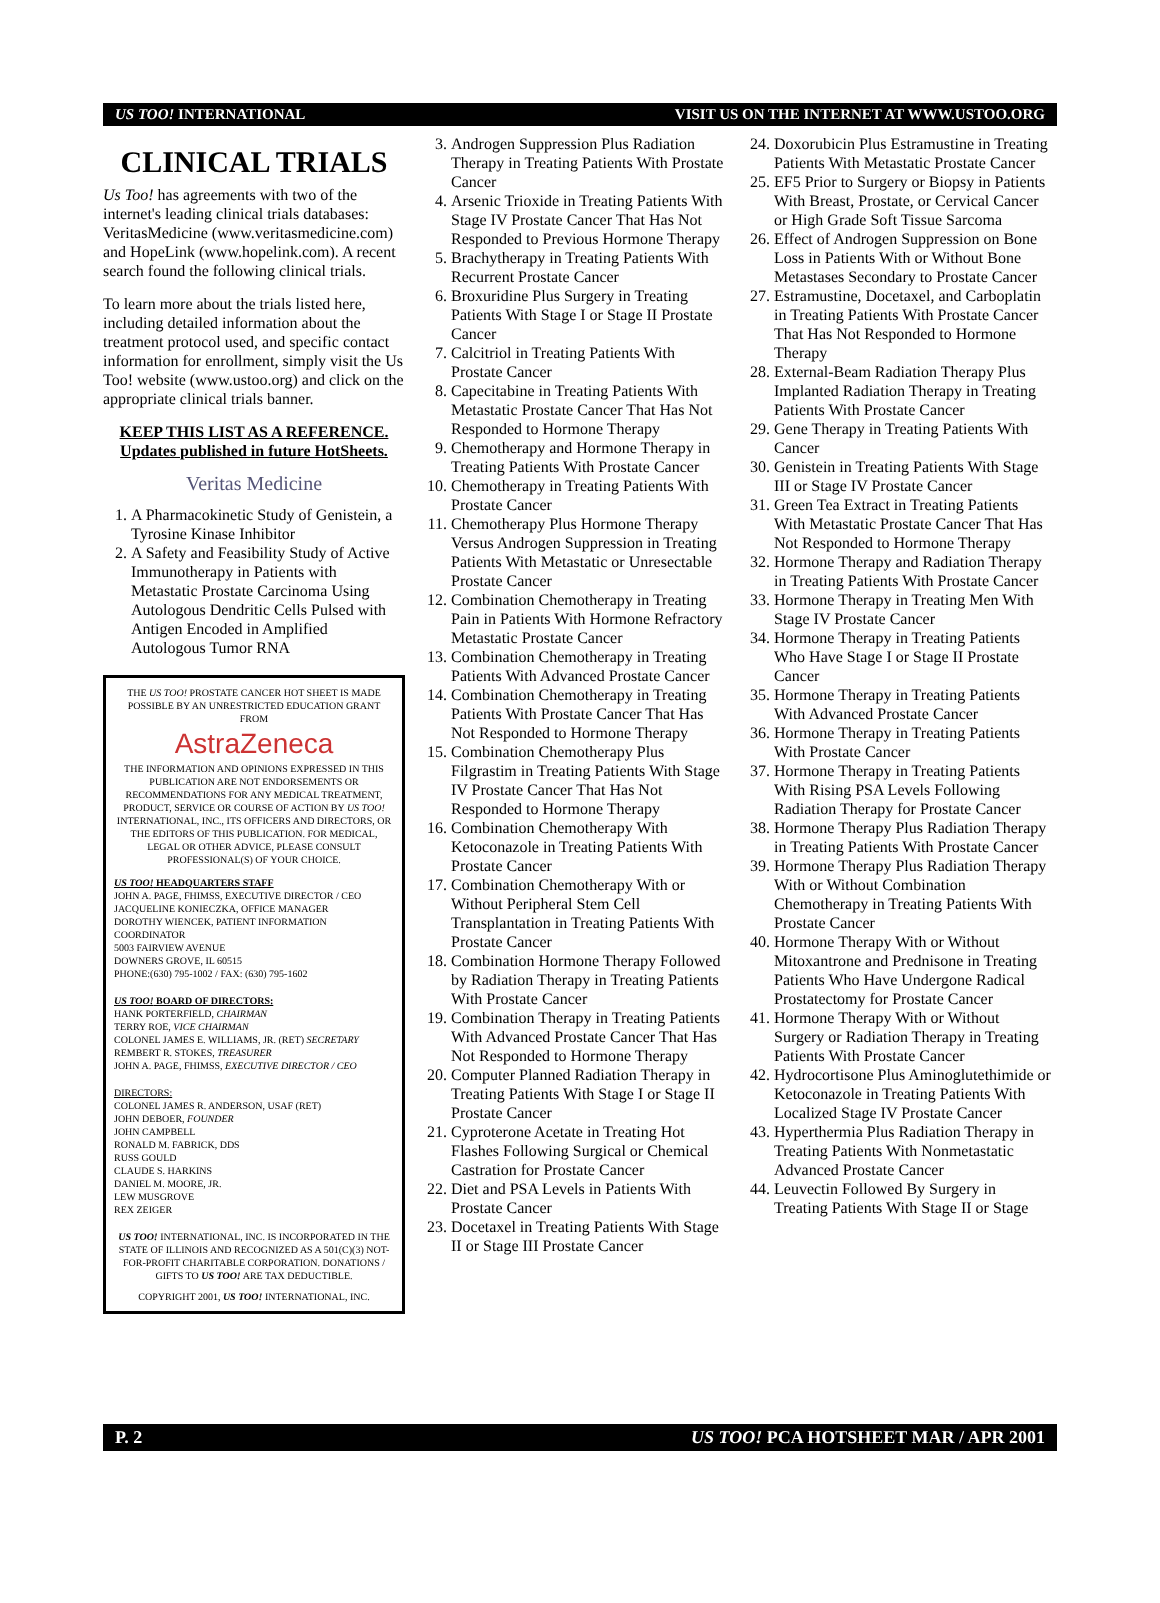US TOO! INTERNATIONAL VISIT US ON THE INTERNET AT WWW.USTOO.ORG
CLINICAL TRIALS
Us Too! has agreements with two of the internet's leading clinical trials databases: VeritasMedicine (www.veritasmedicine.com) and HopeLink (www.hopelink.com). A recent search found the following clinical trials.
To learn more about the trials listed here, including detailed information about the treatment protocol used, and specific contact information for enrollment, simply visit the Us Too! website (www.ustoo.org) and click on the appropriate clinical trials banner.
KEEP THIS LIST AS A REFERENCE.
Updates published in future HotSheets.
Veritas Medicine
1. A Pharmacokinetic Study of Genistein, a Tyrosine Kinase Inhibitor
2. A Safety and Feasibility Study of Active Immunotherapy in Patients with Metastatic Prostate Carcinoma Using Autologous Dendritic Cells Pulsed with Antigen Encoded in Amplified Autologous Tumor RNA
THE US TOO! PROSTATE CANCER HOT SHEET IS MADE POSSIBLE BY AN UNRESTRICTED EDUCATION GRANT FROM
AstraZeneca
THE INFORMATION AND OPINIONS EXPRESSED IN THIS PUBLICATION ARE NOT ENDORSEMENTS OR RECOMMENDATIONS FOR ANY MEDICAL TREATMENT, PRODUCT, SERVICE OR COURSE OF ACTION BY US TOO! INTERNATIONAL, INC., ITS OFFICERS AND DIRECTORS, OR THE EDITORS OF THIS PUBLICATION. FOR MEDICAL, LEGAL OR OTHER ADVICE, PLEASE CONSULT PROFESSIONAL(S) OF YOUR CHOICE.
US TOO! HEADQUARTERS STAFF
JOHN A. PAGE, FHIMSS, EXECUTIVE DIRECTOR / CEO
JACQUELINE KONIECZKA, OFFICE MANAGER
DOROTHY WIENCEK, PATIENT INFORMATION COORDINATOR
5003 FAIRVIEW AVENUE
DOWNERS GROVE, IL 60515
PHONE:(630) 795-1002 / FAX: (630) 795-1602
US TOO! BOARD OF DIRECTORS:
HANK PORTERFIELD, CHAIRMAN
TERRY ROE, VICE CHAIRMAN
COLONEL JAMES E. WILLIAMS, JR. (RET) SECRETARY
REMBERT R. STOKES, TREASURER
JOHN A. PAGE, FHIMSS, EXECUTIVE DIRECTOR / CEO
DIRECTORS:
COLONEL JAMES R. ANDERSON, USAF (RET)
JOHN DEBOER, FOUNDER
JOHN CAMPBELL
RONALD M. FABRICK, DDS
RUSS GOULD
CLAUDE S. HARKINS
DANIEL M. MOORE, JR.
LEW MUSGROVE
REX ZEIGER
US TOO! INTERNATIONAL, INC. IS INCORPORATED IN THE STATE OF ILLINOIS AND RECOGNIZED AS A 501(C)(3) NOT-FOR-PROFIT CHARITABLE CORPORATION. DONATIONS / GIFTS TO US TOO! ARE TAX DEDUCTIBLE.
COPYRIGHT 2001, US TOO! INTERNATIONAL, INC.
3. Androgen Suppression Plus Radiation Therapy in Treating Patients With Prostate Cancer
4. Arsenic Trioxide in Treating Patients With Stage IV Prostate Cancer That Has Not Responded to Previous Hormone Therapy
5. Brachytherapy in Treating Patients With Recurrent Prostate Cancer
6. Broxuridine Plus Surgery in Treating Patients With Stage I or Stage II Prostate Cancer
7. Calcitriol in Treating Patients With Prostate Cancer
8. Capecitabine in Treating Patients With Metastatic Prostate Cancer That Has Not Responded to Hormone Therapy
9. Chemotherapy and Hormone Therapy in Treating Patients With Prostate Cancer
10. Chemotherapy in Treating Patients With Prostate Cancer
11. Chemotherapy Plus Hormone Therapy Versus Androgen Suppression in Treating Patients With Metastatic or Unresectable Prostate Cancer
12. Combination Chemotherapy in Treating Pain in Patients With Hormone Refractory Metastatic Prostate Cancer
13. Combination Chemotherapy in Treating Patients With Advanced Prostate Cancer
14. Combination Chemotherapy in Treating Patients With Prostate Cancer That Has Not Responded to Hormone Therapy
15. Combination Chemotherapy Plus Filgrastim in Treating Patients With Stage IV Prostate Cancer That Has Not Responded to Hormone Therapy
16. Combination Chemotherapy With Ketoconazole in Treating Patients With Prostate Cancer
17. Combination Chemotherapy With or Without Peripheral Stem Cell Transplantation in Treating Patients With Prostate Cancer
18. Combination Hormone Therapy Followed by Radiation Therapy in Treating Patients With Prostate Cancer
19. Combination Therapy in Treating Patients With Advanced Prostate Cancer That Has Not Responded to Hormone Therapy
20. Computer Planned Radiation Therapy in Treating Patients With Stage I or Stage II Prostate Cancer
21. Cyproterone Acetate in Treating Hot Flashes Following Surgical or Chemical Castration for Prostate Cancer
22. Diet and PSA Levels in Patients With Prostate Cancer
23. Docetaxel in Treating Patients With Stage II or Stage III Prostate Cancer
24. Doxorubicin Plus Estramustine in Treating Patients With Metastatic Prostate Cancer
25. EF5 Prior to Surgery or Biopsy in Patients With Breast, Prostate, or Cervical Cancer or High Grade Soft Tissue Sarcoma
26. Effect of Androgen Suppression on Bone Loss in Patients With or Without Bone Metastases Secondary to Prostate Cancer
27. Estramustine, Docetaxel, and Carboplatin in Treating Patients With Prostate Cancer That Has Not Responded to Hormone Therapy
28. External-Beam Radiation Therapy Plus Implanted Radiation Therapy in Treating Patients With Prostate Cancer
29. Gene Therapy in Treating Patients With Cancer
30. Genistein in Treating Patients With Stage III or Stage IV Prostate Cancer
31. Green Tea Extract in Treating Patients With Metastatic Prostate Cancer That Has Not Responded to Hormone Therapy
32. Hormone Therapy and Radiation Therapy in Treating Patients With Prostate Cancer
33. Hormone Therapy in Treating Men With Stage IV Prostate Cancer
34. Hormone Therapy in Treating Patients Who Have Stage I or Stage II Prostate Cancer
35. Hormone Therapy in Treating Patients With Advanced Prostate Cancer
36. Hormone Therapy in Treating Patients With Prostate Cancer
37. Hormone Therapy in Treating Patients With Rising PSA Levels Following Radiation Therapy for Prostate Cancer
38. Hormone Therapy Plus Radiation Therapy in Treating Patients With Prostate Cancer
39. Hormone Therapy Plus Radiation Therapy With or Without Combination Chemotherapy in Treating Patients With Prostate Cancer
40. Hormone Therapy With or Without Mitoxantrone and Prednisone in Treating Patients Who Have Undergone Radical Prostatectomy for Prostate Cancer
41. Hormone Therapy With or Without Surgery or Radiation Therapy in Treating Patients With Prostate Cancer
42. Hydrocortisone Plus Aminoglutethimide or Ketoconazole in Treating Patients With Localized Stage IV Prostate Cancer
43. Hyperthermia Plus Radiation Therapy in Treating Patients With Nonmetastatic Advanced Prostate Cancer
44. Leuvectin Followed By Surgery in Treating Patients With Stage II or Stage
P. 2 US TOO! PCA HOTSHEET MAR / APR 2001